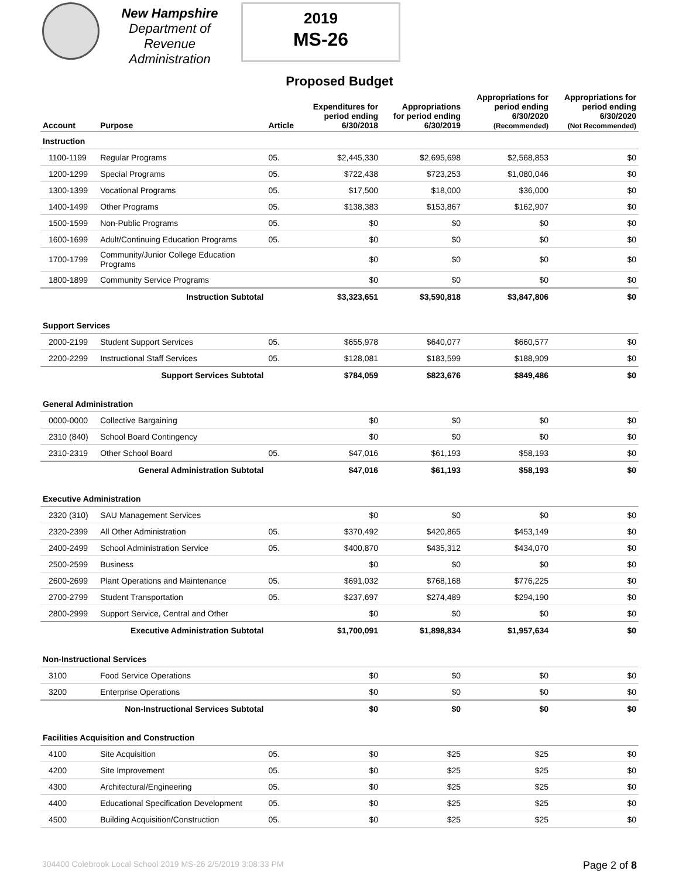New Hampshire
Department of
Revenue Administration
2019
MS-26
Proposed Budget
| Account | Purpose | Article | Expenditures for period ending 6/30/2018 | Appropriations for period ending 6/30/2019 | Appropriations for period ending 6/30/2020 (Recommended) | Appropriations for period ending 6/30/2020 (Not Recommended) |
| --- | --- | --- | --- | --- | --- | --- |
| Instruction | | | | | | |
| 1100-1199 | Regular Programs | 05. | $2,445,330 | $2,695,698 | $2,568,853 | $0 |
| 1200-1299 | Special Programs | 05. | $722,438 | $723,253 | $1,080,046 | $0 |
| 1300-1399 | Vocational Programs | 05. | $17,500 | $18,000 | $36,000 | $0 |
| 1400-1499 | Other Programs | 05. | $138,383 | $153,867 | $162,907 | $0 |
| 1500-1599 | Non-Public Programs | 05. | $0 | $0 | $0 | $0 |
| 1600-1699 | Adult/Continuing Education Programs | 05. | $0 | $0 | $0 | $0 |
| 1700-1799 | Community/Junior College Education Programs | | $0 | $0 | $0 | $0 |
| 1800-1899 | Community Service Programs | | $0 | $0 | $0 | $0 |
| | Instruction Subtotal | | $3,323,651 | $3,590,818 | $3,847,806 | $0 |
| Support Services | | | | | | |
| 2000-2199 | Student Support Services | 05. | $655,978 | $640,077 | $660,577 | $0 |
| 2200-2299 | Instructional Staff Services | 05. | $128,081 | $183,599 | $188,909 | $0 |
| | Support Services Subtotal | | $784,059 | $823,676 | $849,486 | $0 |
| General Administration | | | | | | |
| 0000-0000 | Collective Bargaining | | $0 | $0 | $0 | $0 |
| 2310 (840) | School Board Contingency | | $0 | $0 | $0 | $0 |
| 2310-2319 | Other School Board | 05. | $47,016 | $61,193 | $58,193 | $0 |
| | General Administration Subtotal | | $47,016 | $61,193 | $58,193 | $0 |
| Executive Administration | | | | | | |
| 2320 (310) | SAU Management Services | | $0 | $0 | $0 | $0 |
| 2320-2399 | All Other Administration | 05. | $370,492 | $420,865 | $453,149 | $0 |
| 2400-2499 | School Administration Service | 05. | $400,870 | $435,312 | $434,070 | $0 |
| 2500-2599 | Business | | $0 | $0 | $0 | $0 |
| 2600-2699 | Plant Operations and Maintenance | 05. | $691,032 | $768,168 | $776,225 | $0 |
| 2700-2799 | Student Transportation | 05. | $237,697 | $274,489 | $294,190 | $0 |
| 2800-2999 | Support Service, Central and Other | | $0 | $0 | $0 | $0 |
| | Executive Administration Subtotal | | $1,700,091 | $1,898,834 | $1,957,634 | $0 |
| Non-Instructional Services | | | | | | |
| 3100 | Food Service Operations | | $0 | $0 | $0 | $0 |
| 3200 | Enterprise Operations | | $0 | $0 | $0 | $0 |
| | Non-Instructional Services Subtotal | | $0 | $0 | $0 | $0 |
| Facilities Acquisition and Construction | | | | | | |
| 4100 | Site Acquisition | 05. | $0 | $25 | $25 | $0 |
| 4200 | Site Improvement | 05. | $0 | $25 | $25 | $0 |
| 4300 | Architectural/Engineering | 05. | $0 | $25 | $25 | $0 |
| 4400 | Educational Specification Development | 05. | $0 | $25 | $25 | $0 |
| 4500 | Building Acquisition/Construction | 05. | $0 | $25 | $25 | $0 |
304400 Colebrook Local School 2019 MS-26 2/5/2019 3:08:33 PM Page 2 of 8